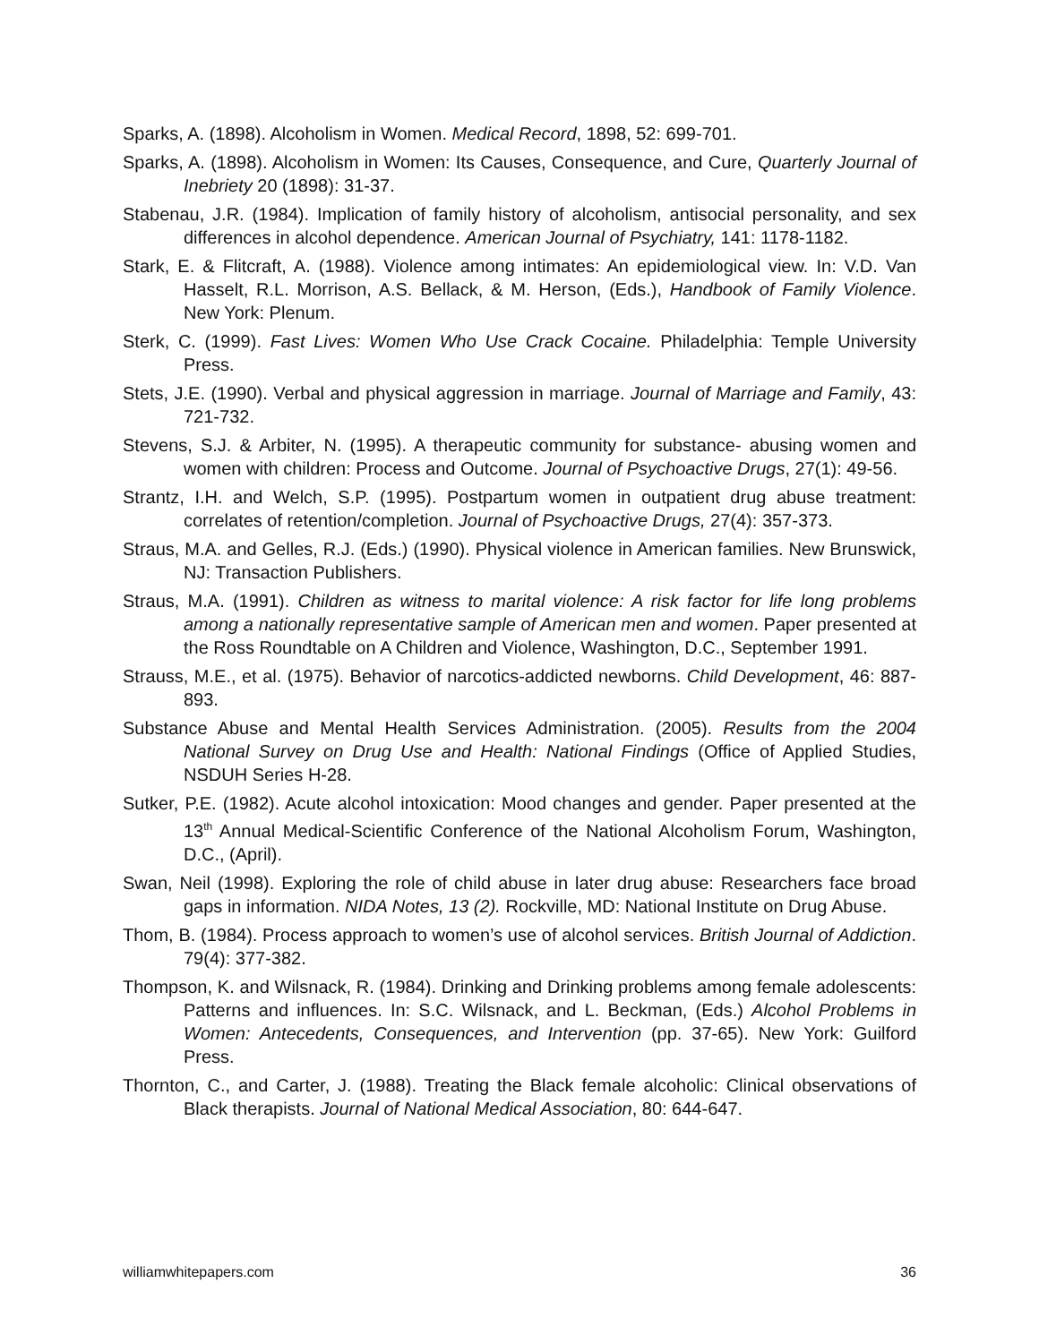Sparks, A. (1898). Alcoholism in Women. Medical Record, 1898, 52: 699-701.
Sparks, A. (1898). Alcoholism in Women: Its Causes, Consequence, and Cure, Quarterly Journal of Inebriety 20 (1898): 31-37.
Stabenau, J.R. (1984). Implication of family history of alcoholism, antisocial personality, and sex differences in alcohol dependence. American Journal of Psychiatry, 141: 1178-1182.
Stark, E. & Flitcraft, A. (1988). Violence among intimates: An epidemiological view. In: V.D. Van Hasselt, R.L. Morrison, A.S. Bellack, & M. Herson, (Eds.), Handbook of Family Violence. New York: Plenum.
Sterk, C. (1999). Fast Lives: Women Who Use Crack Cocaine. Philadelphia: Temple University Press.
Stets, J.E. (1990). Verbal and physical aggression in marriage. Journal of Marriage and Family, 43: 721-732.
Stevens, S.J. & Arbiter, N. (1995). A therapeutic community for substance- abusing women and women with children: Process and Outcome. Journal of Psychoactive Drugs, 27(1): 49-56.
Strantz, I.H. and Welch, S.P. (1995). Postpartum women in outpatient drug abuse treatment: correlates of retention/completion. Journal of Psychoactive Drugs, 27(4): 357-373.
Straus, M.A. and Gelles, R.J. (Eds.) (1990). Physical violence in American families. New Brunswick, NJ: Transaction Publishers.
Straus, M.A. (1991). Children as witness to marital violence: A risk factor for life long problems among a nationally representative sample of American men and women. Paper presented at the Ross Roundtable on A Children and Violence, Washington, D.C., September 1991.
Strauss, M.E., et al. (1975). Behavior of narcotics-addicted newborns. Child Development, 46: 887-893.
Substance Abuse and Mental Health Services Administration. (2005). Results from the 2004 National Survey on Drug Use and Health: National Findings (Office of Applied Studies, NSDUH Series H-28.
Sutker, P.E. (1982). Acute alcohol intoxication: Mood changes and gender. Paper presented at the 13<sup>th</sup> Annual Medical-Scientific Conference of the National Alcoholism Forum, Washington, D.C., (April).
Swan, Neil (1998). Exploring the role of child abuse in later drug abuse: Researchers face broad gaps in information. NIDA Notes, 13 (2). Rockville, MD: National Institute on Drug Abuse.
Thom, B. (1984). Process approach to women’s use of alcohol services. British Journal of Addiction. 79(4): 377-382.
Thompson, K. and Wilsnack, R. (1984). Drinking and Drinking problems among female adolescents: Patterns and influences. In: S.C. Wilsnack, and L. Beckman, (Eds.) Alcohol Problems in Women: Antecedents, Consequences, and Intervention (pp. 37-65). New York: Guilford Press.
Thornton, C., and Carter, J. (1988). Treating the Black female alcoholic: Clinical observations of Black therapists. Journal of National Medical Association, 80: 644-647.
williamwhitepapers.com 36